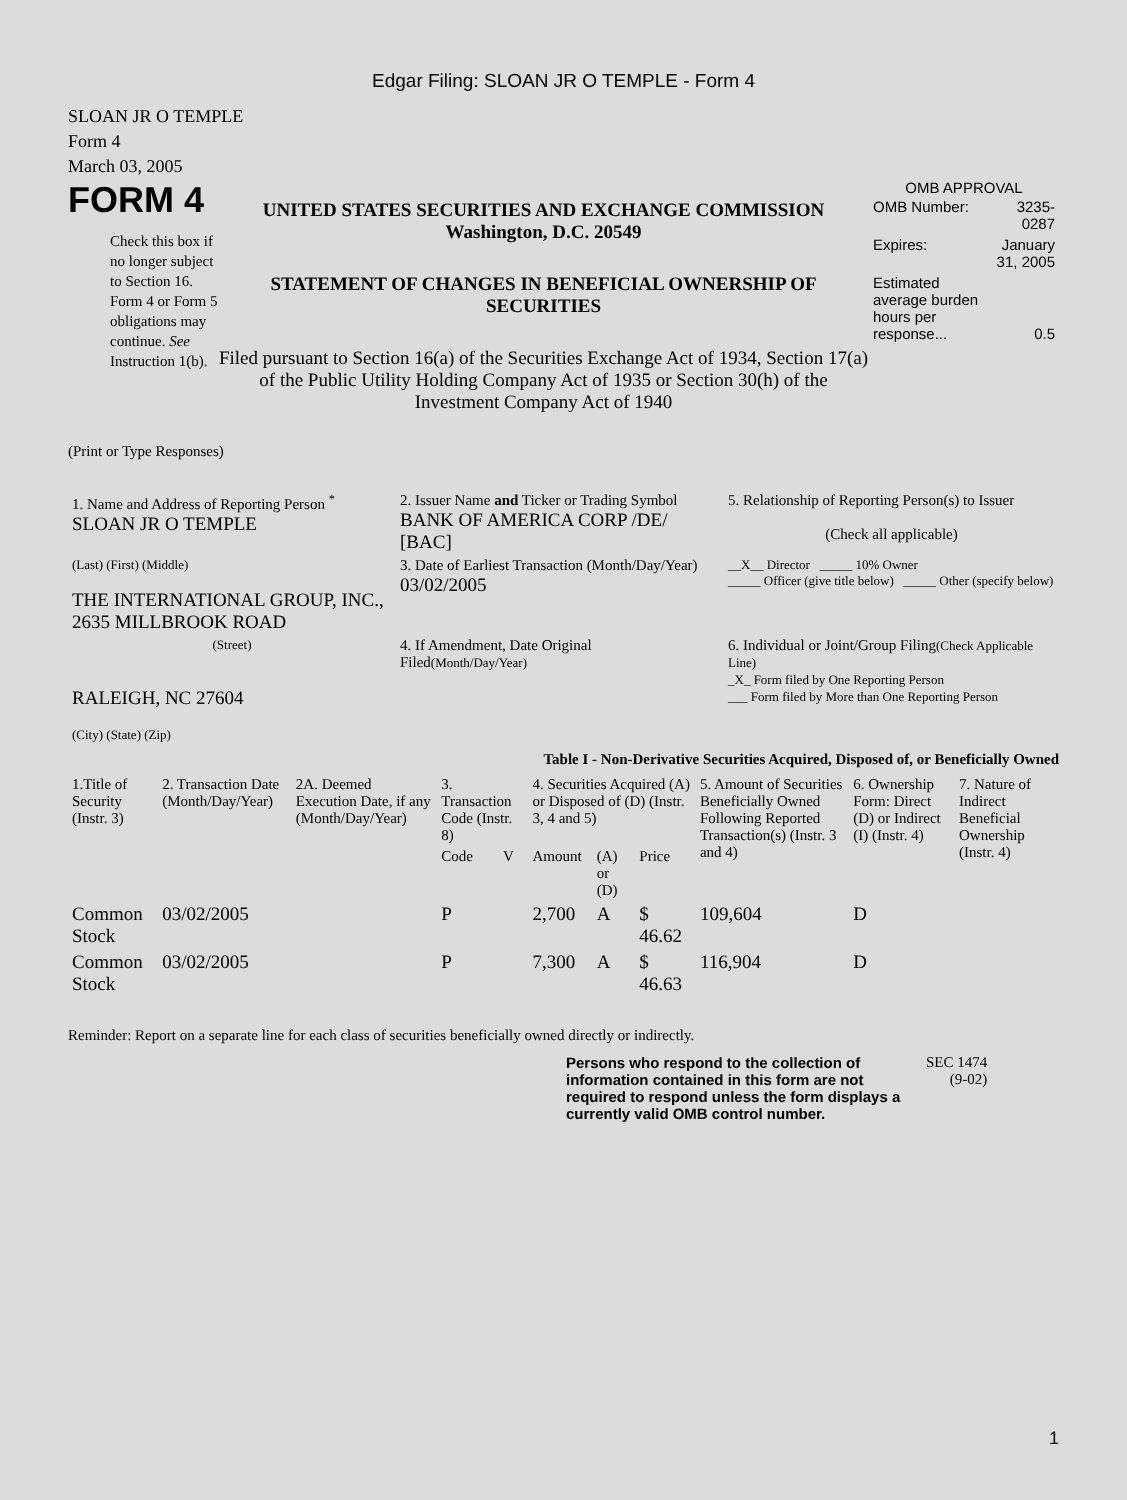Edgar Filing: SLOAN JR O TEMPLE - Form 4
SLOAN JR O TEMPLE
Form 4
March 03, 2005
FORM 4
Check this box if no longer subject to Section 16. Form 4 or Form 5 obligations may continue. See Instruction 1(b).
UNITED STATES SECURITIES AND EXCHANGE COMMISSION
Washington, D.C. 20549
STATEMENT OF CHANGES IN BENEFICIAL OWNERSHIP OF SECURITIES
Filed pursuant to Section 16(a) of the Securities Exchange Act of 1934, Section 17(a) of the Public Utility Holding Company Act of 1935 or Section 30(h) of the Investment Company Act of 1940
OMB APPROVAL
| OMB Number: | 3235-0287 |
| Expires: | January 31, 2005 |
| Estimated average burden hours per response... | 0.5 |
(Print or Type Responses)
| 1. Name and Address of Reporting Person <sup>*</sup> SLOAN JR O TEMPLE | 2. Issuer Name and Ticker or Trading Symbol BANK OF AMERICA CORP /DE/ [BAC] | 5. Relationship of Reporting Person(s) to Issuer (Check all applicable) |
| (Last) (First) (Middle) THE INTERNATIONAL GROUP, INC., 2635 MILLBROOK ROAD | 3. Date of Earliest Transaction (Month/Day/Year) 03/02/2005 | __X__ Director _____ 10% Owner _____ Officer (give title below) _____ Other (specify below) |
| (Street) RALEIGH, NC 27604 (City) (State) (Zip) | 4. If Amendment, Date Original Filed (Month/Day/Year) | 6. Individual or Joint/Group Filing (Check Applicable Line) _X_ Form filed by One Reporting Person ___ Form filed by More than One Reporting Person |
Table I - Non-Derivative Securities Acquired, Disposed of, or Beneficially Owned
| 1.Title of Security (Instr. 3) | 2. Transaction Date (Month/Day/Year) | 2A. Deemed Execution Date, if any (Month/Day/Year) | 3. Transaction Code (Instr. 8) | | 4. Securities Acquired (A) or Disposed of (D) (Instr. 3, 4 and 5) | | | 5. Amount of Securities Beneficially Owned Following Reported Transaction(s) (Instr. 3 and 4) | 6. Ownership Form: Direct (D) or Indirect (I) (Instr. 4) | 7. Nature of Indirect Beneficial Ownership (Instr. 4) |
| --- | --- | --- | --- | --- | --- | --- | --- | --- | --- | --- |
| | | | Code | V | Amount | (A) or (D) | Price | | | |
| Common Stock | 03/02/2005 | | P | | 2,700 | A | $ 46.62 | 109,604 | D | |
| Common Stock | 03/02/2005 | | P | | 7,300 | A | $ 46.63 | 116,904 | D | |
Reminder: Report on a separate line for each class of securities beneficially owned directly or indirectly.
Persons who respond to the collection of information contained in this form are not required to respond unless the form displays a currently valid OMB control number.
SEC 1474
(9-02)
1